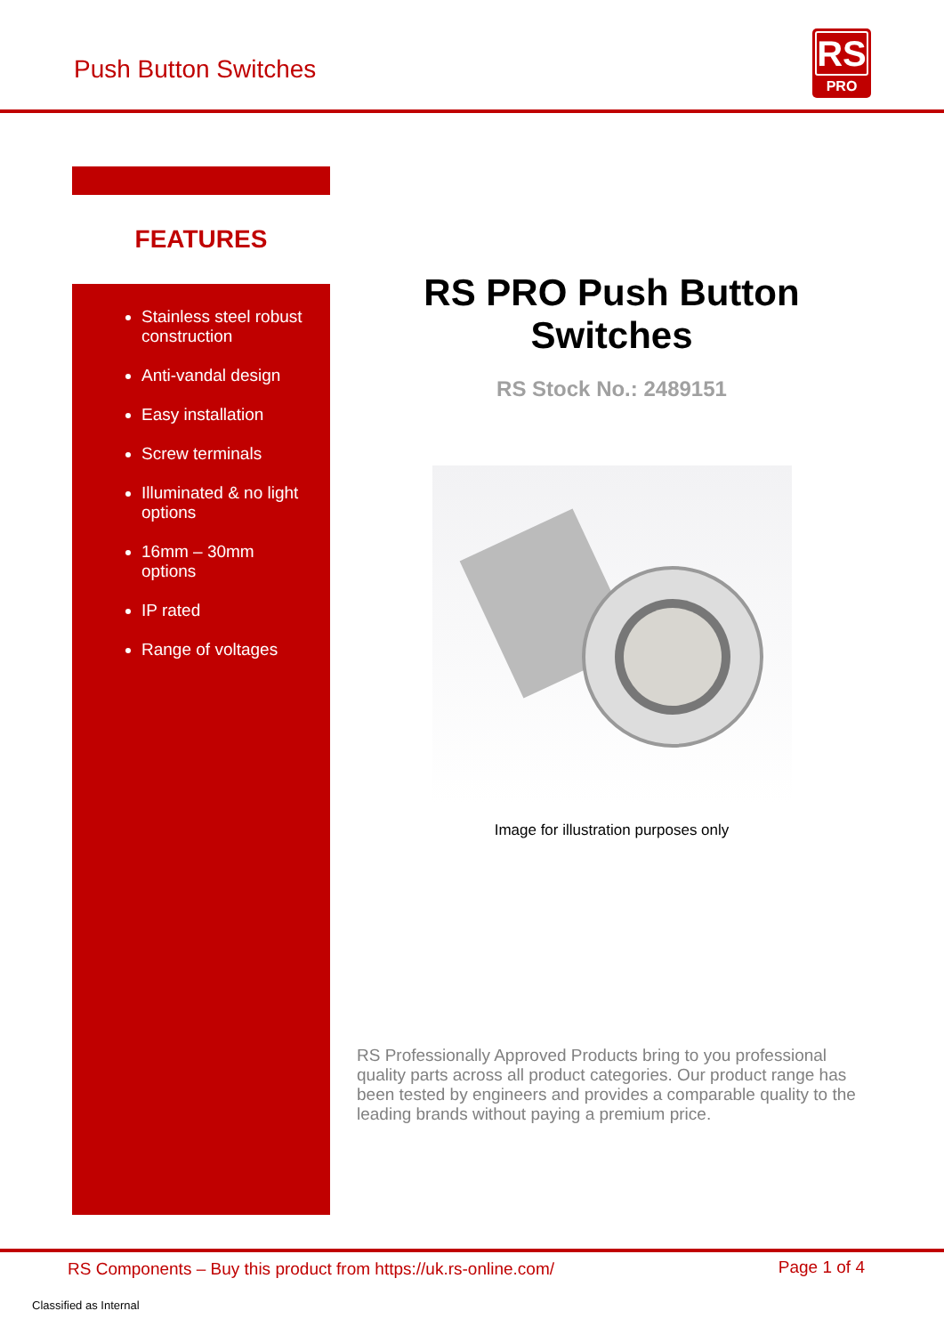Push Button Switches
RS
PRO
FEATURES
Stainless steel robust construction
Anti-vandal design
Easy installation
Screw terminals
Illuminated & no light options
16mm – 30mm options
IP rated
Range of voltages
RS PRO Push Button Switches
RS Stock No.: 2489151
Image for illustration purposes only
RS Professionally Approved Products bring to you professional quality parts across all product categories. Our product range has been tested by engineers and provides a comparable quality to the leading brands without paying a premium price.
RS Components – Buy this product from https://uk.rs-online.com/ Page 1 of 4
Classified as Internal